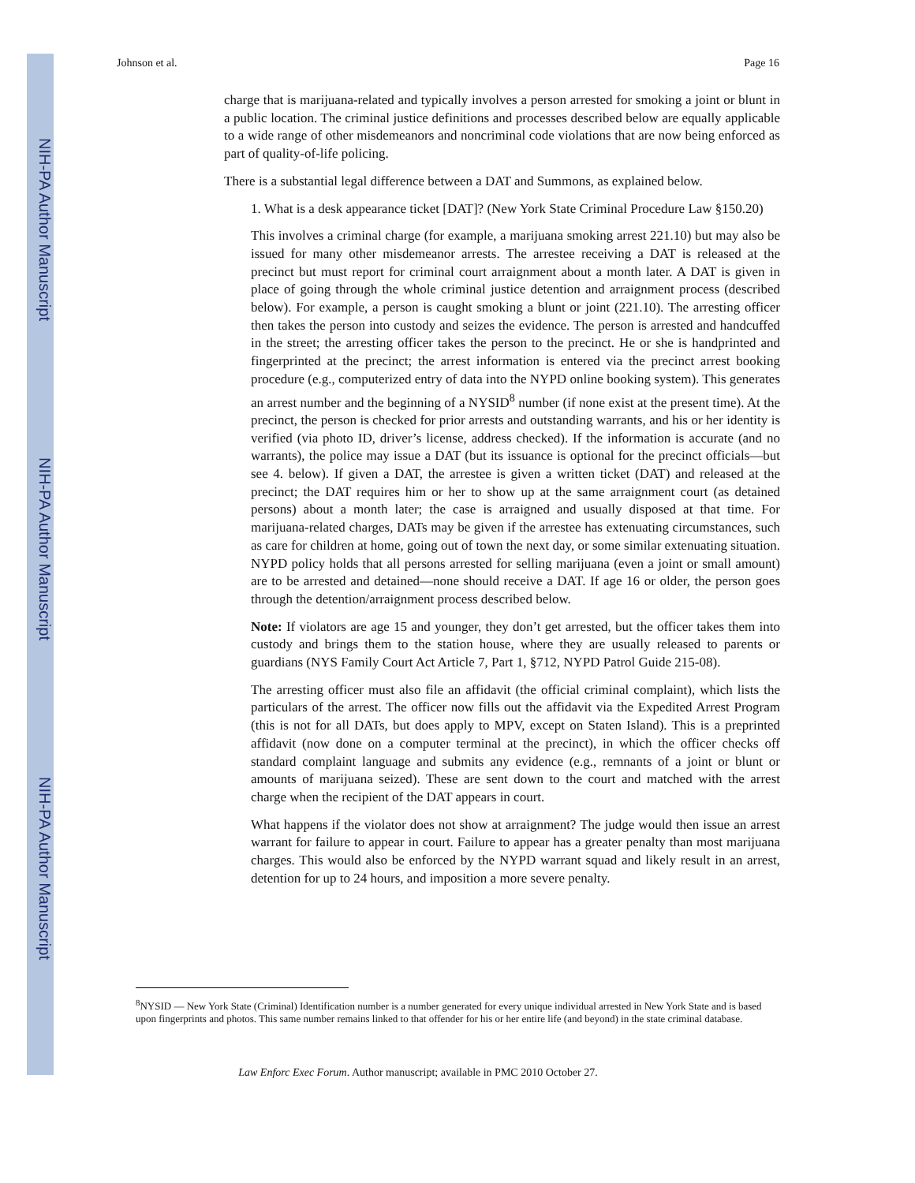NIH-PA Author Manuscript
NIH-PA Author Manuscript
NIH-PA Author Manuscript
Johnson et al. Page 16
charge that is marijuana-related and typically involves a person arrested for smoking a joint or blunt in a public location. The criminal justice definitions and processes described below are equally applicable to a wide range of other misdemeanors and noncriminal code violations that are now being enforced as part of quality-of-life policing.
There is a substantial legal difference between a DAT and Summons, as explained below.
1. What is a desk appearance ticket [DAT]? (New York State Criminal Procedure Law §150.20)
This involves a criminal charge (for example, a marijuana smoking arrest 221.10) but may also be issued for many other misdemeanor arrests. The arrestee receiving a DAT is released at the precinct but must report for criminal court arraignment about a month later. A DAT is given in place of going through the whole criminal justice detention and arraignment process (described below). For example, a person is caught smoking a blunt or joint (221.10). The arresting officer then takes the person into custody and seizes the evidence. The person is arrested and handcuffed in the street; the arresting officer takes the person to the precinct. He or she is handprinted and fingerprinted at the precinct; the arrest information is entered via the precinct arrest booking procedure (e.g., computerized entry of data into the NYPD online booking system). This generates an arrest number and the beginning of a NYSID<sup>8</sup> number (if none exist at the present time). At the precinct, the person is checked for prior arrests and outstanding warrants, and his or her identity is verified (via photo ID, driver’s license, address checked). If the information is accurate (and no warrants), the police may issue a DAT (but its issuance is optional for the precinct officials—but see 4. below). If given a DAT, the arrestee is given a written ticket (DAT) and released at the precinct; the DAT requires him or her to show up at the same arraignment court (as detained persons) about a month later; the case is arraigned and usually disposed at that time. For marijuana-related charges, DATs may be given if the arrestee has extenuating circumstances, such as care for children at home, going out of town the next day, or some similar extenuating situation. NYPD policy holds that all persons arrested for selling marijuana (even a joint or small amount) are to be arrested and detained—none should receive a DAT. If age 16 or older, the person goes through the detention/arraignment process described below.
Note: If violators are age 15 and younger, they don’t get arrested, but the officer takes them into custody and brings them to the station house, where they are usually released to parents or guardians (NYS Family Court Act Article 7, Part 1, §712, NYPD Patrol Guide 215-08).
The arresting officer must also file an affidavit (the official criminal complaint), which lists the particulars of the arrest. The officer now fills out the affidavit via the Expedited Arrest Program (this is not for all DATs, but does apply to MPV, except on Staten Island). This is a preprinted affidavit (now done on a computer terminal at the precinct), in which the officer checks off standard complaint language and submits any evidence (e.g., remnants of a joint or blunt or amounts of marijuana seized). These are sent down to the court and matched with the arrest charge when the recipient of the DAT appears in court.
What happens if the violator does not show at arraignment? The judge would then issue an arrest warrant for failure to appear in court. Failure to appear has a greater penalty than most marijuana charges. This would also be enforced by the NYPD warrant squad and likely result in an arrest, detention for up to 24 hours, and imposition a more severe penalty.
<sup>8</sup>NYSID — New York State (Criminal) Identification number is a number generated for every unique individual arrested in New York State and is based upon fingerprints and photos. This same number remains linked to that offender for his or her entire life (and beyond) in the state criminal database.
Law Enforc Exec Forum. Author manuscript; available in PMC 2010 October 27.